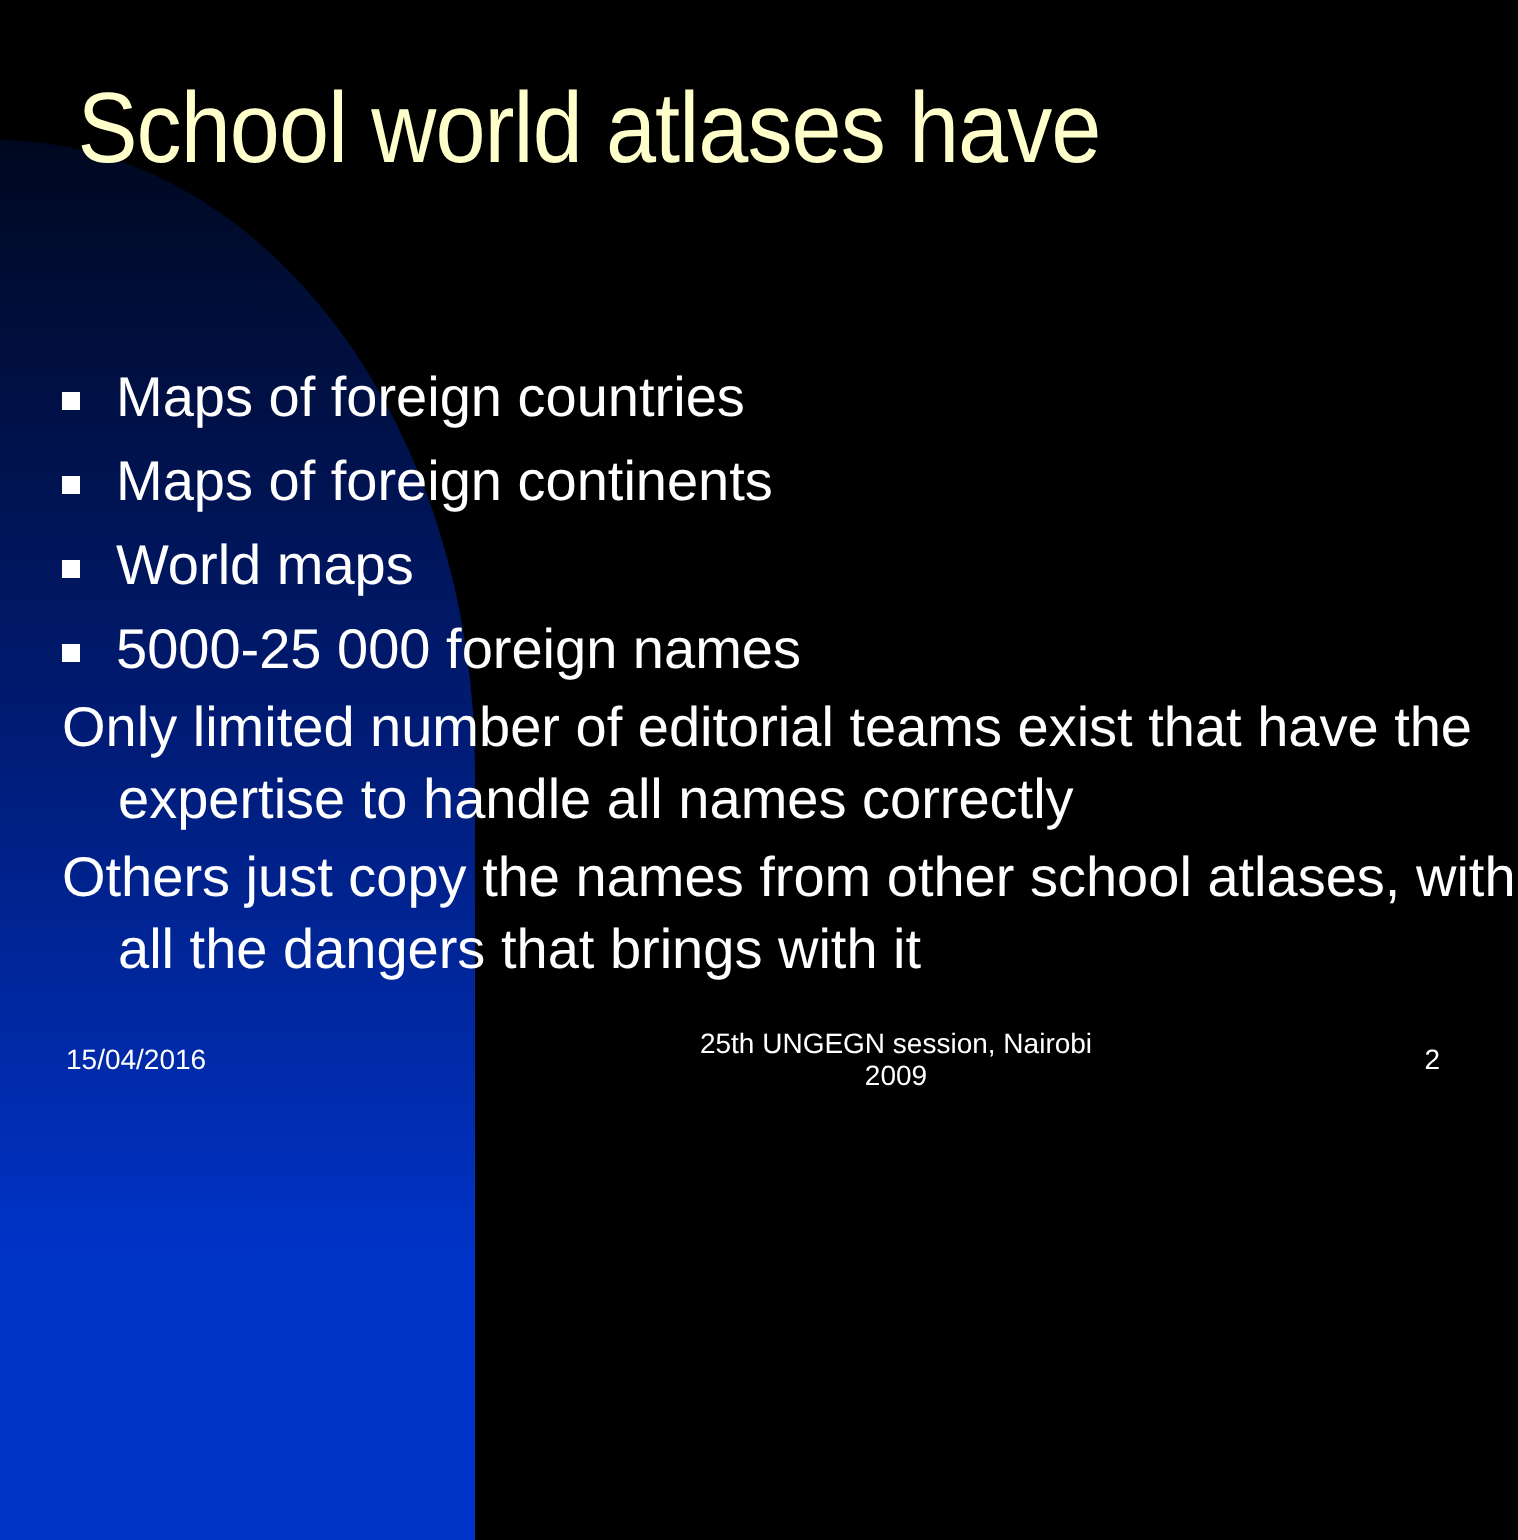School world atlases have
Maps of foreign countries
Maps of foreign continents
World maps
5000-25 000 foreign names
Only limited number of editorial teams exist that have the expertise to handle all names correctly
Others just copy the names from other school atlases, with all the dangers that brings with it
15/04/2016
25th UNGEGN session, Nairobi 2009
2